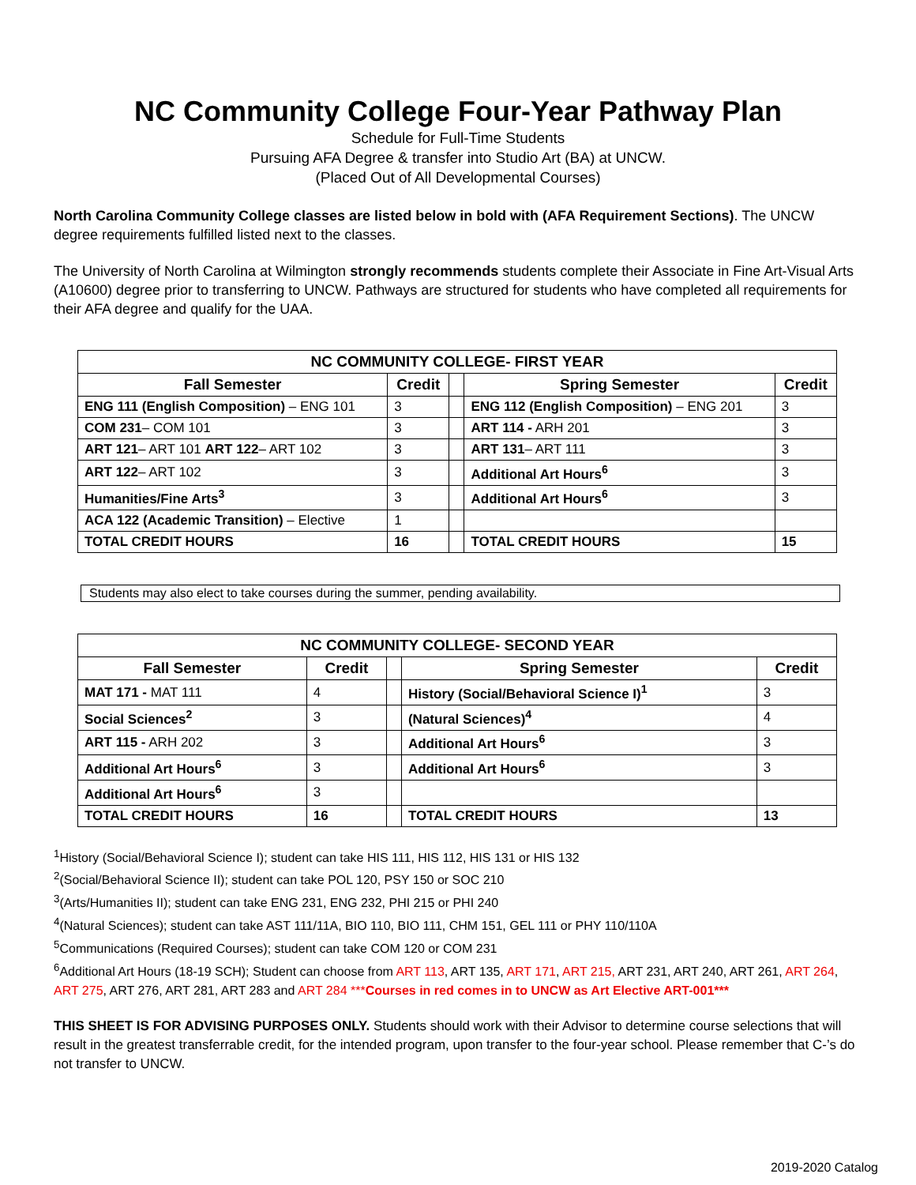NC Community College Four-Year Pathway Plan
Schedule for Full-Time Students
Pursuing AFA Degree & transfer into Studio Art (BA) at UNCW.
(Placed Out of All Developmental Courses)
North Carolina Community College classes are listed below in bold with (AFA Requirement Sections). The UNCW degree requirements fulfilled listed next to the classes.
The University of North Carolina at Wilmington strongly recommends students complete their Associate in Fine Art-Visual Arts (A10600) degree prior to transferring to UNCW. Pathways are structured for students who have completed all requirements for their AFA degree and qualify for the UAA.
| NC COMMUNITY COLLEGE- FIRST YEAR | | | | |
| --- | --- | --- | --- | --- |
| Fall Semester | Credit | | Spring Semester | Credit |
| ENG 111 (English Composition) – ENG 101 | 3 | | ENG 112 (English Composition) – ENG 201 | 3 |
| COM 231 – COM 101 | 3 | | ART 114 - ARH 201 | 3 |
| ART 121 – ART 101 ART 122 – ART 102 | 3 | | ART 131 – ART 111 | 3 |
| ART 122 – ART 102 | 3 | | Additional Art Hours<sup>6</sup> | 3 |
| Humanities/Fine Arts<sup>3</sup> | 3 | | Additional Art Hours<sup>6</sup> | 3 |
| ACA 122 (Academic Transition) – Elective | 1 | | | |
| TOTAL CREDIT HOURS | 16 | | TOTAL CREDIT HOURS | 15 |
Students may also elect to take courses during the summer, pending availability.
| NC COMMUNITY COLLEGE- SECOND YEAR | | | | |
| --- | --- | --- | --- | --- |
| Fall Semester | Credit | | Spring Semester | Credit |
| MAT 171 - MAT 111 | 4 | | History (Social/Behavioral Science I)<sup>1</sup> | 3 |
| Social Sciences<sup>2</sup> | 3 | | (Natural Sciences)<sup>4</sup> | 4 |
| ART 115 - ARH 202 | 3 | | Additional Art Hours<sup>6</sup> | 3 |
| Additional Art Hours<sup>6</sup> | 3 | | Additional Art Hours<sup>6</sup> | 3 |
| Additional Art Hours<sup>6</sup> | 3 | | | |
| TOTAL CREDIT HOURS | 16 | | TOTAL CREDIT HOURS | 13 |
<sup>1</sup> History (Social/Behavioral Science I); student can take HIS 111, HIS 112, HIS 131 or HIS 132
<sup>2</sup> (Social/Behavioral Science II); student can take POL 120, PSY 150 or SOC 210
<sup>3</sup> (Arts/Humanities II); student can take ENG 231, ENG 232, PHI 215 or PHI 240
<sup>4</sup> (Natural Sciences); student can take AST 111/11A, BIO 110, BIO 111, CHM 151, GEL 111 or PHY 110/110A
<sup>5</sup> Communications (Required Courses); student can take COM 120 or COM 231
<sup>6</sup> Additional Art Hours (18-19 SCH); Student can choose from ART 113, ART 135, ART 171, ART 215, ART 231, ART 240, ART 261, ART 264, ART 275, ART 276, ART 281, ART 283 and ART 284 ***Courses in red comes in to UNCW as Art Elective ART-001***
THIS SHEET IS FOR ADVISING PURPOSES ONLY. Students should work with their Advisor to determine course selections that will result in the greatest transferrable credit, for the intended program, upon transfer to the four-year school. Please remember that C-’s do not transfer to UNCW.
2019-2020 Catalog